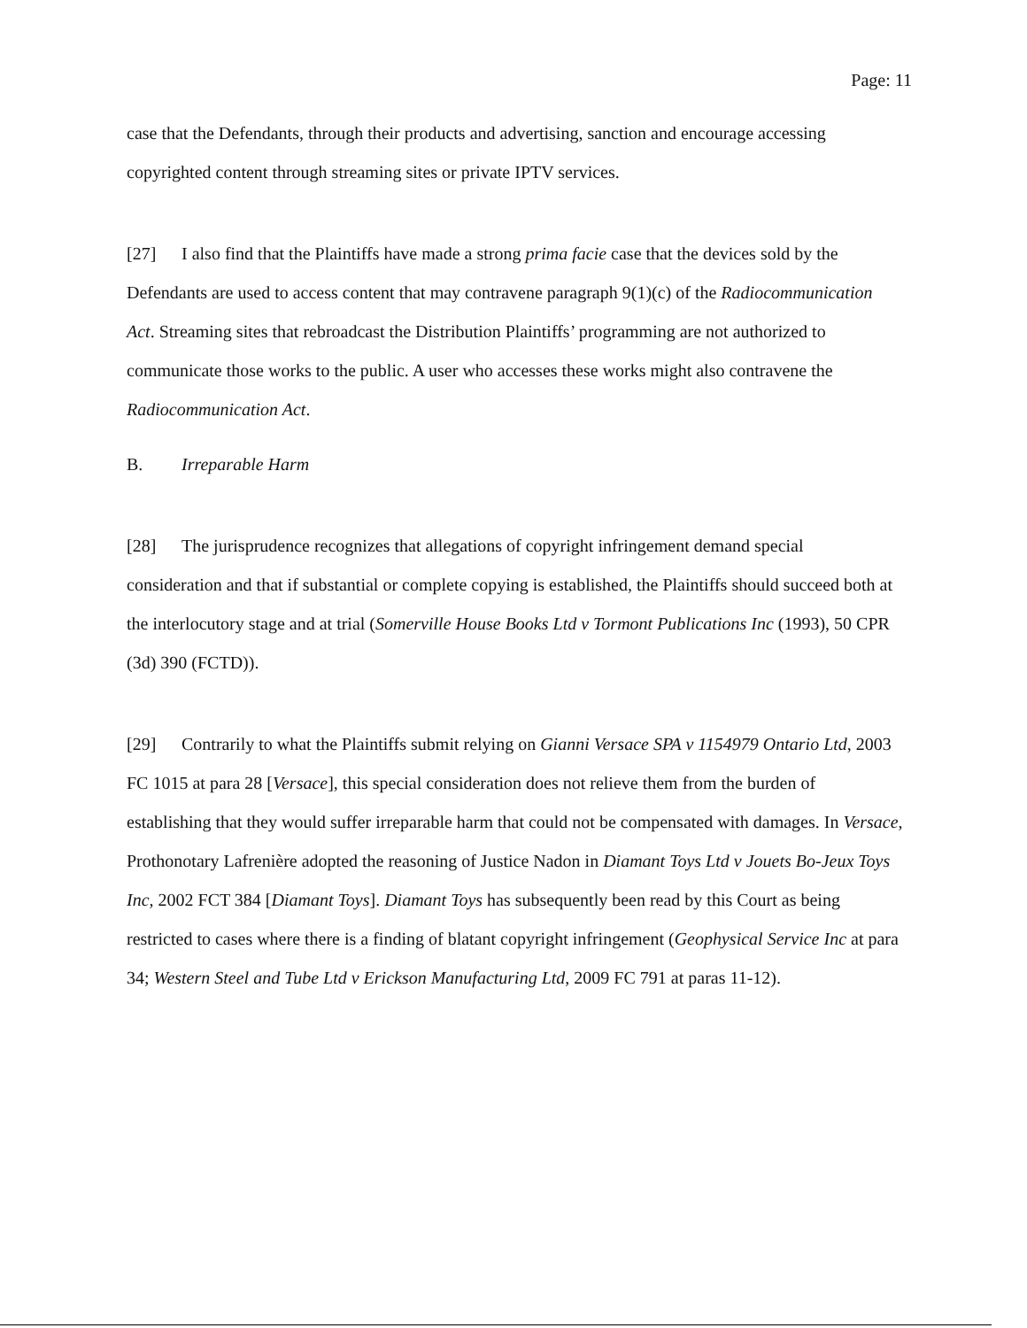Page: 11
case that the Defendants, through their products and advertising, sanction and encourage accessing copyrighted content through streaming sites or private IPTV services.
[27] I also find that the Plaintiffs have made a strong prima facie case that the devices sold by the Defendants are used to access content that may contravene paragraph 9(1)(c) of the Radiocommunication Act. Streaming sites that rebroadcast the Distribution Plaintiffs’ programming are not authorized to communicate those works to the public. A user who accesses these works might also contravene the Radiocommunication Act.
B. Irreparable Harm
[28] The jurisprudence recognizes that allegations of copyright infringement demand special consideration and that if substantial or complete copying is established, the Plaintiffs should succeed both at the interlocutory stage and at trial (Somerville House Books Ltd v Tormont Publications Inc (1993), 50 CPR (3d) 390 (FCTD)).
[29] Contrarily to what the Plaintiffs submit relying on Gianni Versace SPA v 1154979 Ontario Ltd, 2003 FC 1015 at para 28 [Versace], this special consideration does not relieve them from the burden of establishing that they would suffer irreparable harm that could not be compensated with damages. In Versace, Prothonotary Lafrenière adopted the reasoning of Justice Nadon in Diamant Toys Ltd v Jouets Bo-Jeux Toys Inc, 2002 FCT 384 [Diamant Toys]. Diamant Toys has subsequently been read by this Court as being restricted to cases where there is a finding of blatant copyright infringement (Geophysical Service Inc at para 34; Western Steel and Tube Ltd v Erickson Manufacturing Ltd, 2009 FC 791 at paras 11-12).